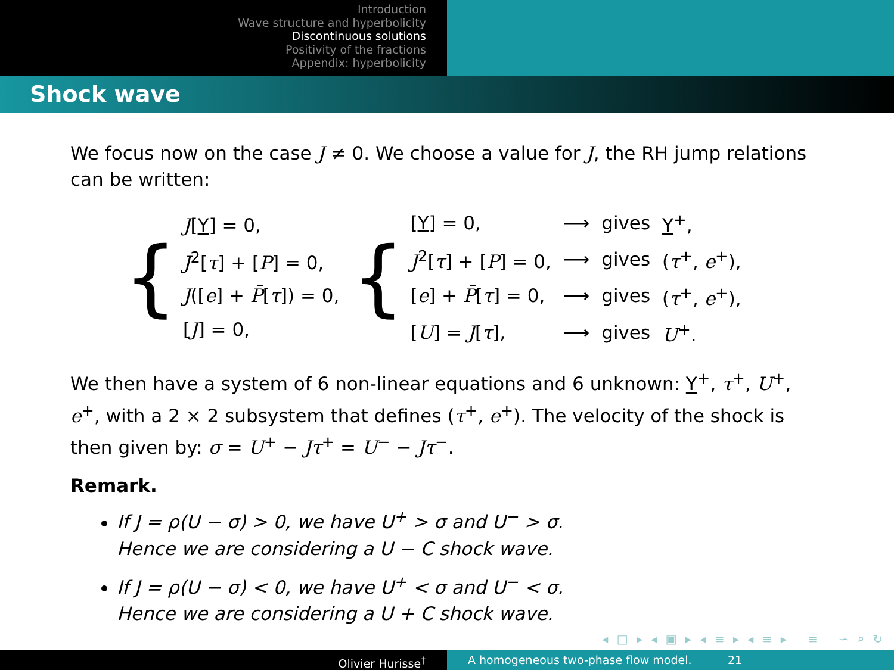Introduction
Wave structure and hyperbolicity
Discontinuous solutions
Positivity of the fractions
Appendix: hyperbolicity
Shock wave
We focus now on the case J ≠ 0. We choose a value for J, the RH jump relations can be written:
{
| J [ Y ] = 0, |
| J<sup>2</sup>[ τ ] + [ P ] = 0, |
| J ([ e ] + P̄ [ τ ]) = 0, |
| [ J ] = 0, |
{
| [ Y ] = 0, | ⟶ | gives | Y<sup>+</sup>, |
| J<sup>2</sup>[ τ ] + [ P ] = 0, | ⟶ | gives | ( τ<sup>+</sup>, e<sup>+</sup>), |
| [ e ] + P̄ [ τ ] = 0, | ⟶ | gives | ( τ<sup>+</sup>, e<sup>+</sup>), |
| [ U ] = J [ τ ], | ⟶ | gives | U<sup>+</sup>. |
We then have a system of 6 non-linear equations and 6 unknown: Y<sup>+</sup>, τ<sup>+</sup>, U<sup>+</sup>, e<sup>+</sup>, with a 2 × 2 subsystem that defines (τ<sup>+</sup>, e<sup>+</sup>). The velocity of the shock is then given by: σ = U<sup>+</sup> − Jτ<sup>+</sup> = U<sup>−</sup> − Jτ<sup>−</sup>.
Remark.
If J = ρ(U − σ) > 0, we have U<sup>+</sup> > σ and U<sup>−</sup> > σ.
Hence we are considering a U − C shock wave.
If J = ρ(U − σ) < 0, we have U<sup>+</sup> < σ and U<sup>−</sup> < σ.
Hence we are considering a U + C shock wave.
◂ □ ▸ ◂ ▣ ▸ ◂ ≡ ▸ ◂ ≡ ▸ ≡ ∽ ⌕ ↻
Olivier Hurisse<sup>†</sup> A homogeneous two-phase flow model. 21